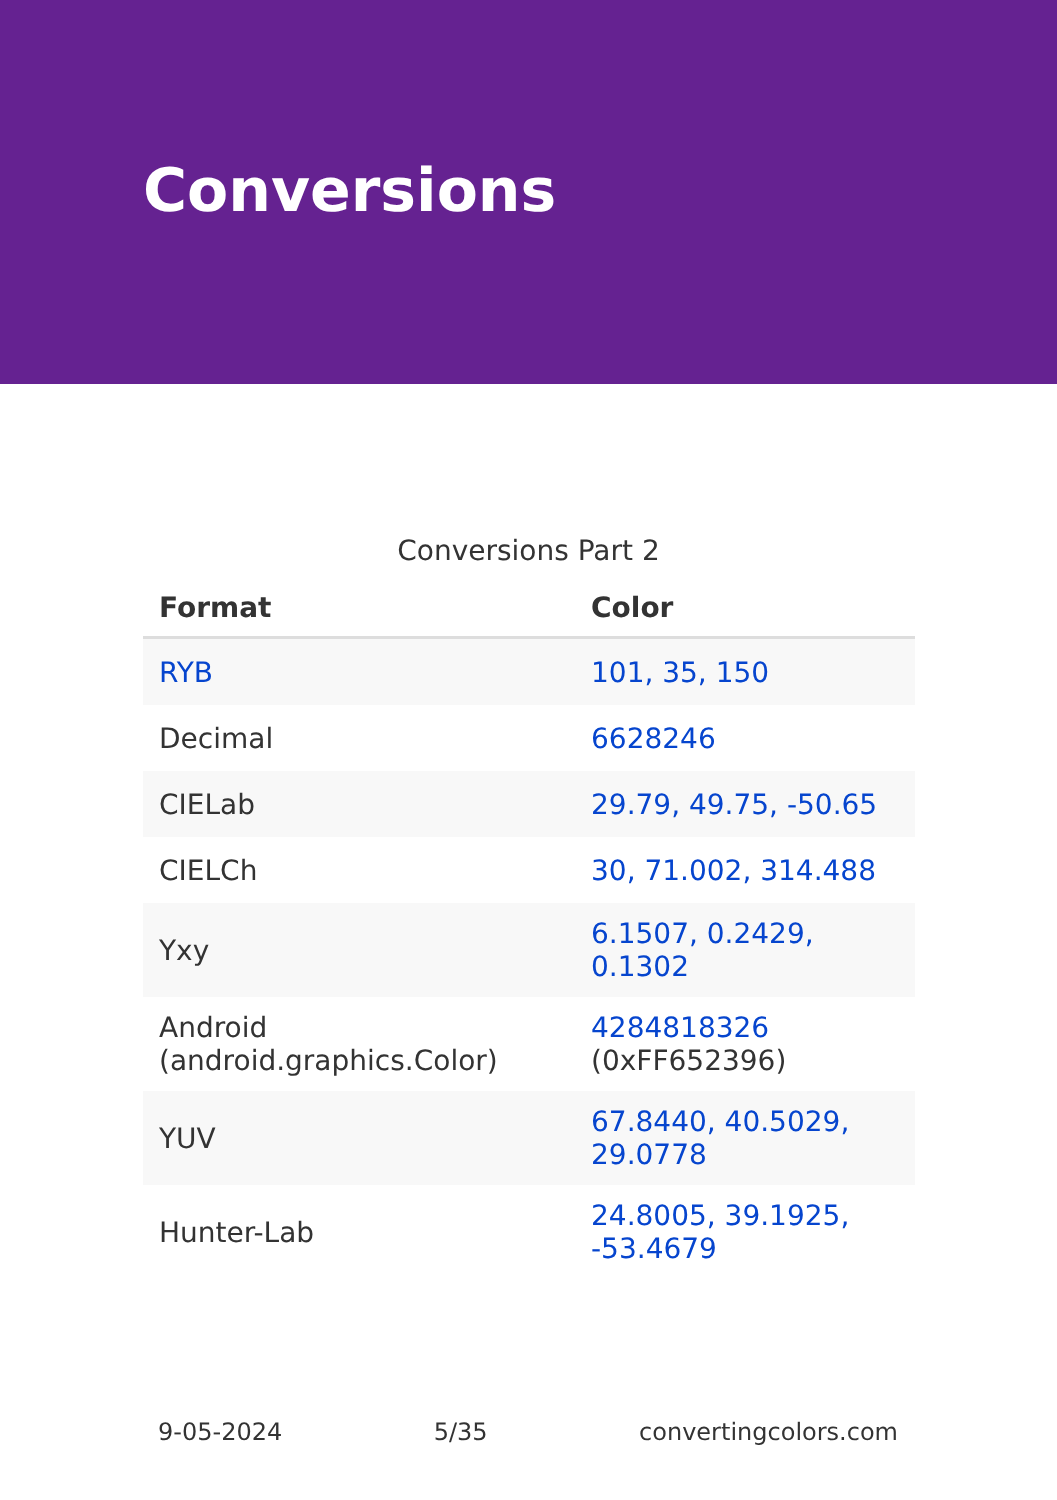Conversions
Conversions Part 2
| Format | Color |
| --- | --- |
| RYB | 101, 35, 150 |
| Decimal | 6628246 |
| CIELab | 29.79, 49.75, -50.65 |
| CIELCh | 30, 71.002, 314.488 |
| Yxy | 6.1507, 0.2429, 0.1302 |
| Android (android.graphics.Color) | 4284818326 (0xFF652396) |
| YUV | 67.8440, 40.5029, 29.0778 |
| Hunter-Lab | 24.8005, 39.1925, -53.4679 |
9-05-2024 5/35 convertingcolors.com